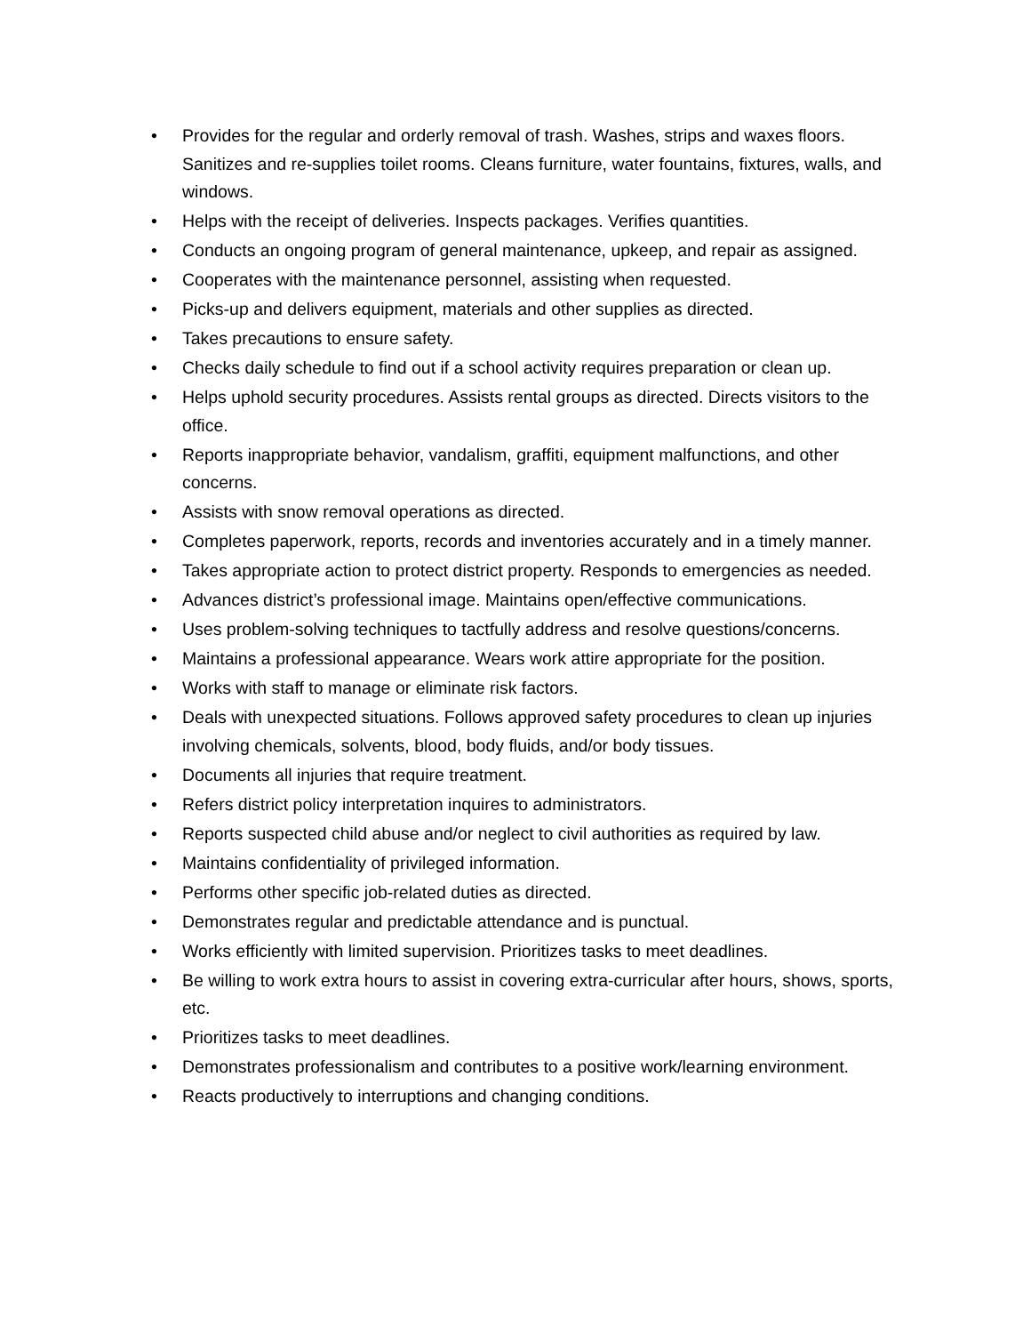• Provides for the regular and orderly removal of trash. Washes, strips and waxes floors. Sanitizes and re-supplies toilet rooms. Cleans furniture, water fountains, fixtures, walls, and windows.
• Helps with the receipt of deliveries. Inspects packages. Verifies quantities.
• Conducts an ongoing program of general maintenance, upkeep, and repair as assigned.
• Cooperates with the maintenance personnel, assisting when requested.
• Picks-up and delivers equipment, materials and other supplies as directed.
• Takes precautions to ensure safety.
• Checks daily schedule to find out if a school activity requires preparation or clean up.
• Helps uphold security procedures. Assists rental groups as directed. Directs visitors to the office.
• Reports inappropriate behavior, vandalism, graffiti, equipment malfunctions, and other concerns.
• Assists with snow removal operations as directed.
• Completes paperwork, reports, records and inventories accurately and in a timely manner.
• Takes appropriate action to protect district property. Responds to emergencies as needed.
• Advances district’s professional image. Maintains open/effective communications.
• Uses problem-solving techniques to tactfully address and resolve questions/concerns.
• Maintains a professional appearance. Wears work attire appropriate for the position.
• Works with staff to manage or eliminate risk factors.
• Deals with unexpected situations. Follows approved safety procedures to clean up injuries involving chemicals, solvents, blood, body fluids, and/or body tissues.
• Documents all injuries that require treatment.
• Refers district policy interpretation inquires to administrators.
• Reports suspected child abuse and/or neglect to civil authorities as required by law.
• Maintains confidentiality of privileged information.
• Performs other specific job-related duties as directed.
• Demonstrates regular and predictable attendance and is punctual.
• Works efficiently with limited supervision. Prioritizes tasks to meet deadlines.
• Be willing to work extra hours to assist in covering extra-curricular after hours, shows, sports, etc.
• Prioritizes tasks to meet deadlines.
• Demonstrates professionalism and contributes to a positive work/learning environment.
• Reacts productively to interruptions and changing conditions.